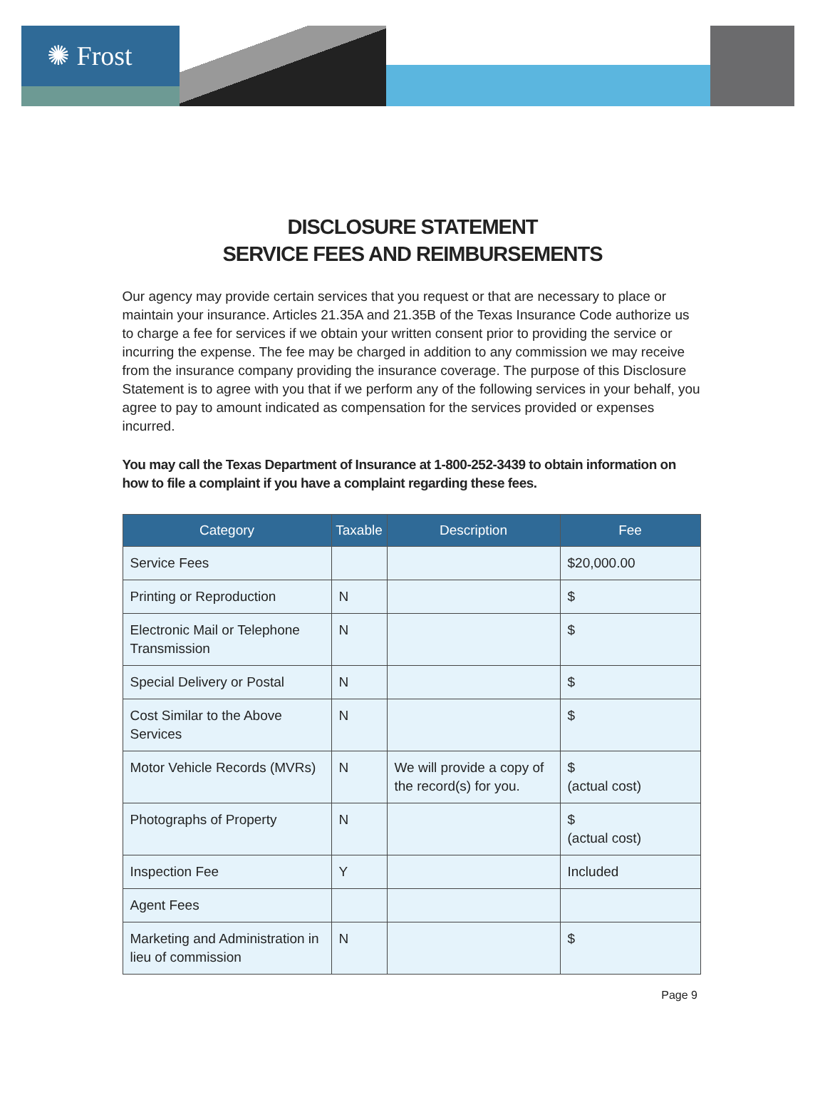✺ Frost
DISCLOSURE STATEMENT
SERVICE FEES AND REIMBURSEMENTS
Our agency may provide certain services that you request or that are necessary to place or maintain your insurance. Articles 21.35A and 21.35B of the Texas Insurance Code authorize us to charge a fee for services if we obtain your written consent prior to providing the service or incurring the expense. The fee may be charged in addition to any commission we may receive from the insurance company providing the insurance coverage. The purpose of this Disclosure Statement is to agree with you that if we perform any of the following services in your behalf, you agree to pay to amount indicated as compensation for the services provided or expenses incurred.
You may call the Texas Department of Insurance at 1-800-252-3439 to obtain information on how to file a complaint if you have a complaint regarding these fees.
| Category | Taxable | Description | Fee |
| --- | --- | --- | --- |
| Service Fees | | | $20,000.00 |
| Printing or Reproduction | N | | $ |
| Electronic Mail or Telephone Transmission | N | | $ |
| Special Delivery or Postal | N | | $ |
| Cost Similar to the Above Services | N | | $ |
| Motor Vehicle Records (MVRs) | N | We will provide a copy of the record(s) for you. | $ (actual cost) |
| Photographs of Property | N | | $ (actual cost) |
| Inspection Fee | Y | | Included |
| Agent Fees | | | |
| Marketing and Administration in lieu of commission | N | | $ |
Page 9